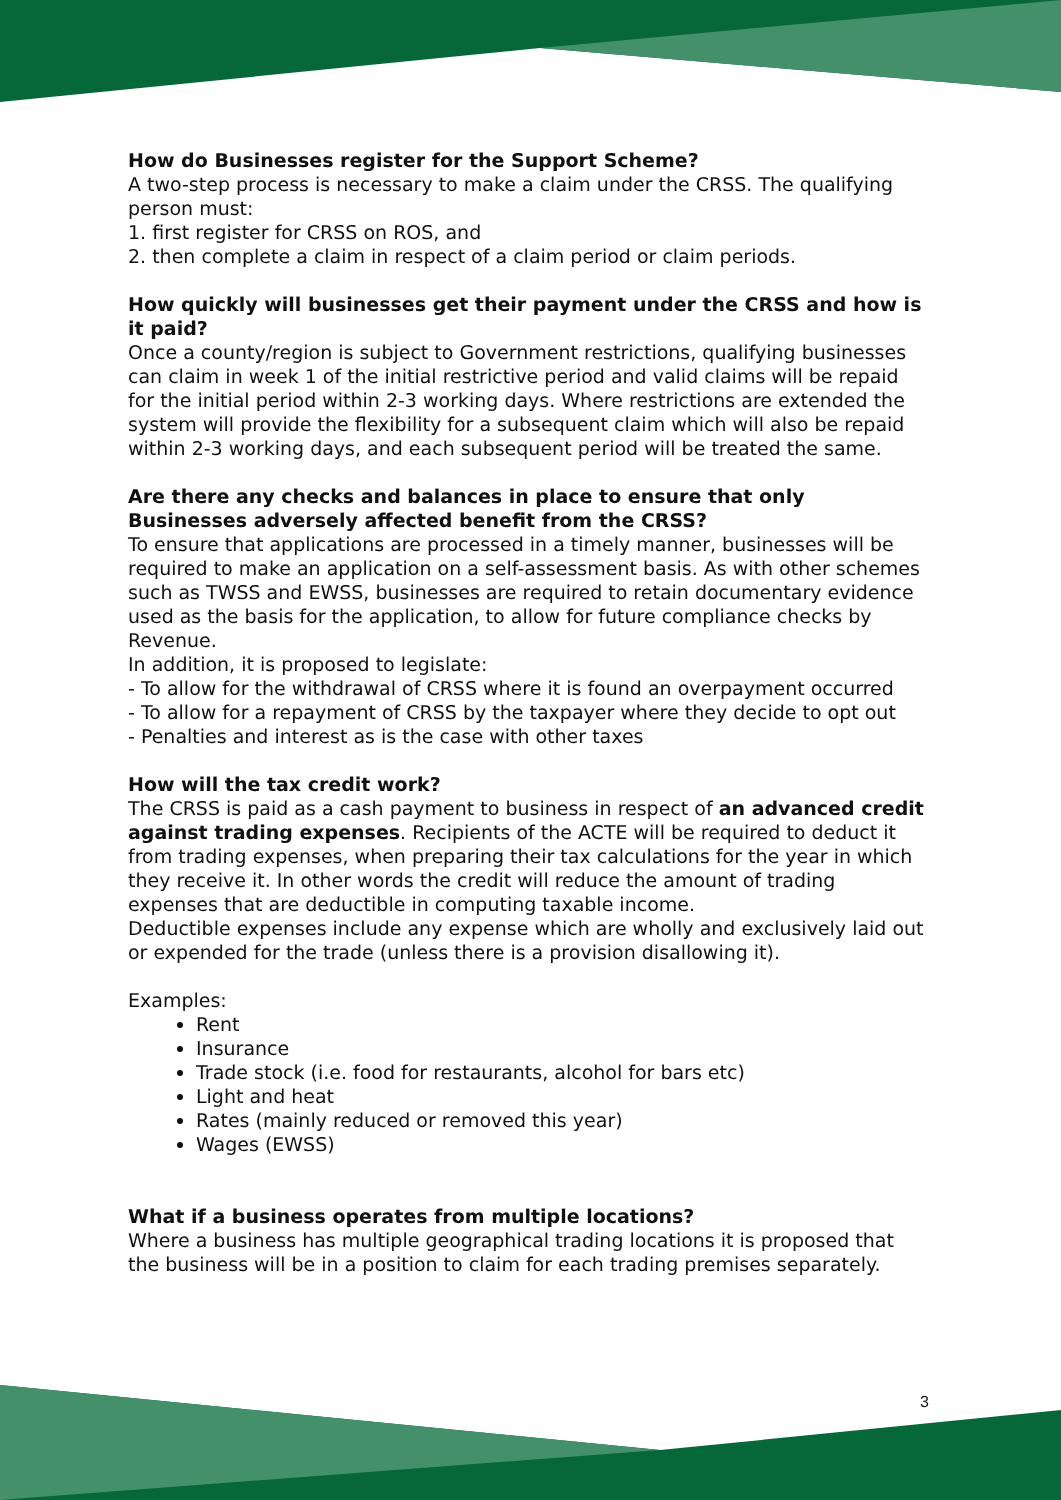How do Businesses register for the Support Scheme?
A two-step process is necessary to make a claim under the CRSS. The qualifying person must:
1. first register for CRSS on ROS, and
2. then complete a claim in respect of a claim period or claim periods.
How quickly will businesses get their payment under the CRSS and how is it paid?
Once a county/region is subject to Government restrictions, qualifying businesses can claim in week 1 of the initial restrictive period and valid claims will be repaid for the initial period within 2-3 working days. Where restrictions are extended the system will provide the flexibility for a subsequent claim which will also be repaid within 2-3 working days, and each subsequent period will be treated the same.
Are there any checks and balances in place to ensure that only Businesses adversely affected benefit from the CRSS?
To ensure that applications are processed in a timely manner, businesses will be required to make an application on a self-assessment basis. As with other schemes such as TWSS and EWSS, businesses are required to retain documentary evidence used as the basis for the application, to allow for future compliance checks by Revenue.
In addition, it is proposed to legislate:
- To allow for the withdrawal of CRSS where it is found an overpayment occurred
- To allow for a repayment of CRSS by the taxpayer where they decide to opt out
- Penalties and interest as is the case with other taxes
How will the tax credit work?
The CRSS is paid as a cash payment to business in respect of an advanced credit against trading expenses. Recipients of the ACTE will be required to deduct it from trading expenses, when preparing their tax calculations for the year in which they receive it. In other words the credit will reduce the amount of trading expenses that are deductible in computing taxable income.
Deductible expenses include any expense which are wholly and exclusively laid out or expended for the trade (unless there is a provision disallowing it).
Examples:
Rent
Insurance
Trade stock (i.e. food for restaurants, alcohol for bars etc)
Light and heat
Rates (mainly reduced or removed this year)
Wages (EWSS)
What if a business operates from multiple locations?
Where a business has multiple geographical trading locations it is proposed that the business will be in a position to claim for each trading premises separately.
3